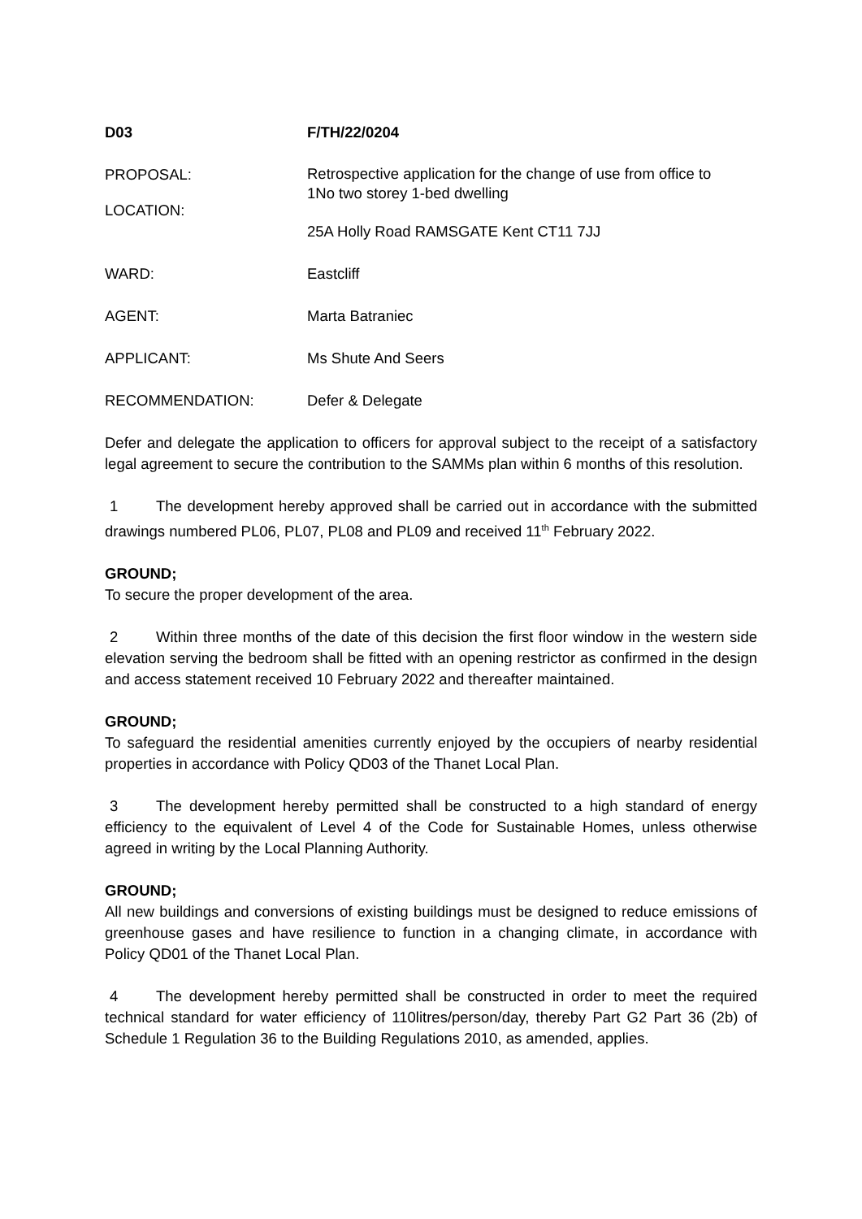D03 F/TH/22/0204
PROPOSAL:
Retrospective application for the change of use from office to
1No two storey 1-bed dwelling
LOCATION:
25A Holly Road RAMSGATE Kent CT11 7JJ
WARD: Eastcliff
AGENT: Marta Batraniec
APPLICANT: Ms Shute And Seers
RECOMMENDATION: Defer & Delegate
Defer and delegate the application to officers for approval subject to the receipt of a satisfactory legal agreement to secure the contribution to the SAMMs plan within 6 months of this resolution.
1 The development hereby approved shall be carried out in accordance with the submitted drawings numbered PL06, PL07, PL08 and PL09 and received 11<sup>th</sup> February 2022.
GROUND;
To secure the proper development of the area.
2 Within three months of the date of this decision the first floor window in the western side elevation serving the bedroom shall be fitted with an opening restrictor as confirmed in the design and access statement received 10 February 2022 and thereafter maintained.
GROUND;
To safeguard the residential amenities currently enjoyed by the occupiers of nearby residential properties in accordance with Policy QD03 of the Thanet Local Plan.
3 The development hereby permitted shall be constructed to a high standard of energy efficiency to the equivalent of Level 4 of the Code for Sustainable Homes, unless otherwise agreed in writing by the Local Planning Authority.
GROUND;
All new buildings and conversions of existing buildings must be designed to reduce emissions of greenhouse gases and have resilience to function in a changing climate, in accordance with Policy QD01 of the Thanet Local Plan.
4 The development hereby permitted shall be constructed in order to meet the required technical standard for water efficiency of 110litres/person/day, thereby Part G2 Part 36 (2b) of Schedule 1 Regulation 36 to the Building Regulations 2010, as amended, applies.